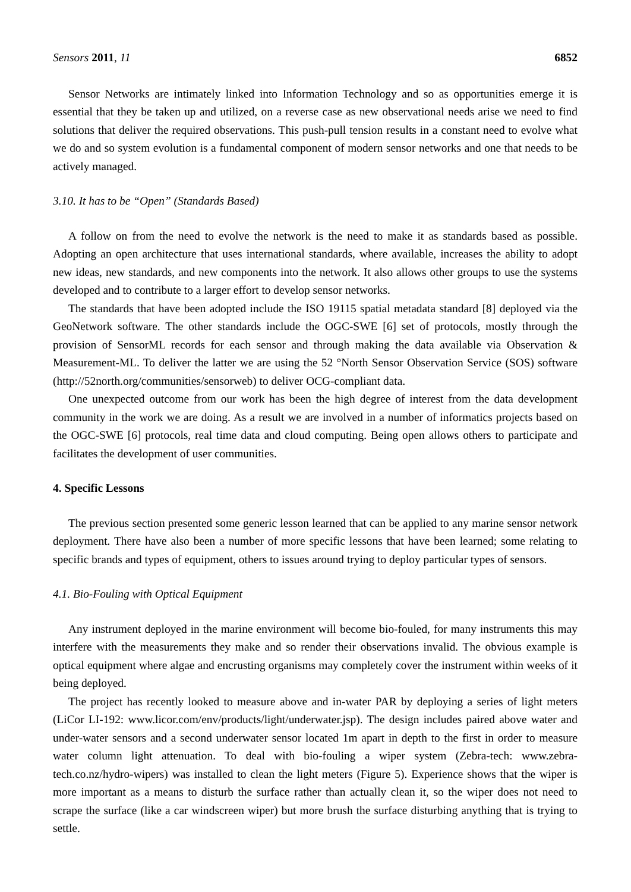Sensors 2011, 11 6852
Sensor Networks are intimately linked into Information Technology and so as opportunities emerge it is essential that they be taken up and utilized, on a reverse case as new observational needs arise we need to find solutions that deliver the required observations. This push-pull tension results in a constant need to evolve what we do and so system evolution is a fundamental component of modern sensor networks and one that needs to be actively managed.
3.10. It has to be “Open” (Standards Based)
A follow on from the need to evolve the network is the need to make it as standards based as possible. Adopting an open architecture that uses international standards, where available, increases the ability to adopt new ideas, new standards, and new components into the network. It also allows other groups to use the systems developed and to contribute to a larger effort to develop sensor networks.
The standards that have been adopted include the ISO 19115 spatial metadata standard [8] deployed via the GeoNetwork software. The other standards include the OGC-SWE [6] set of protocols, mostly through the provision of SensorML records for each sensor and through making the data available via Observation & Measurement-ML. To deliver the latter we are using the 52 °North Sensor Observation Service (SOS) software (http://52north.org/communities/sensorweb) to deliver OCG-compliant data.
One unexpected outcome from our work has been the high degree of interest from the data development community in the work we are doing. As a result we are involved in a number of informatics projects based on the OGC-SWE [6] protocols, real time data and cloud computing. Being open allows others to participate and facilitates the development of user communities.
4. Specific Lessons
The previous section presented some generic lesson learned that can be applied to any marine sensor network deployment. There have also been a number of more specific lessons that have been learned; some relating to specific brands and types of equipment, others to issues around trying to deploy particular types of sensors.
4.1. Bio-Fouling with Optical Equipment
Any instrument deployed in the marine environment will become bio-fouled, for many instruments this may interfere with the measurements they make and so render their observations invalid. The obvious example is optical equipment where algae and encrusting organisms may completely cover the instrument within weeks of it being deployed.
The project has recently looked to measure above and in-water PAR by deploying a series of light meters (LiCor LI-192: www.licor.com/env/products/light/underwater.jsp). The design includes paired above water and under-water sensors and a second underwater sensor located 1m apart in depth to the first in order to measure water column light attenuation. To deal with bio-fouling a wiper system (Zebra-tech: www.zebra-tech.co.nz/hydro-wipers) was installed to clean the light meters (Figure 5). Experience shows that the wiper is more important as a means to disturb the surface rather than actually clean it, so the wiper does not need to scrape the surface (like a car windscreen wiper) but more brush the surface disturbing anything that is trying to settle.